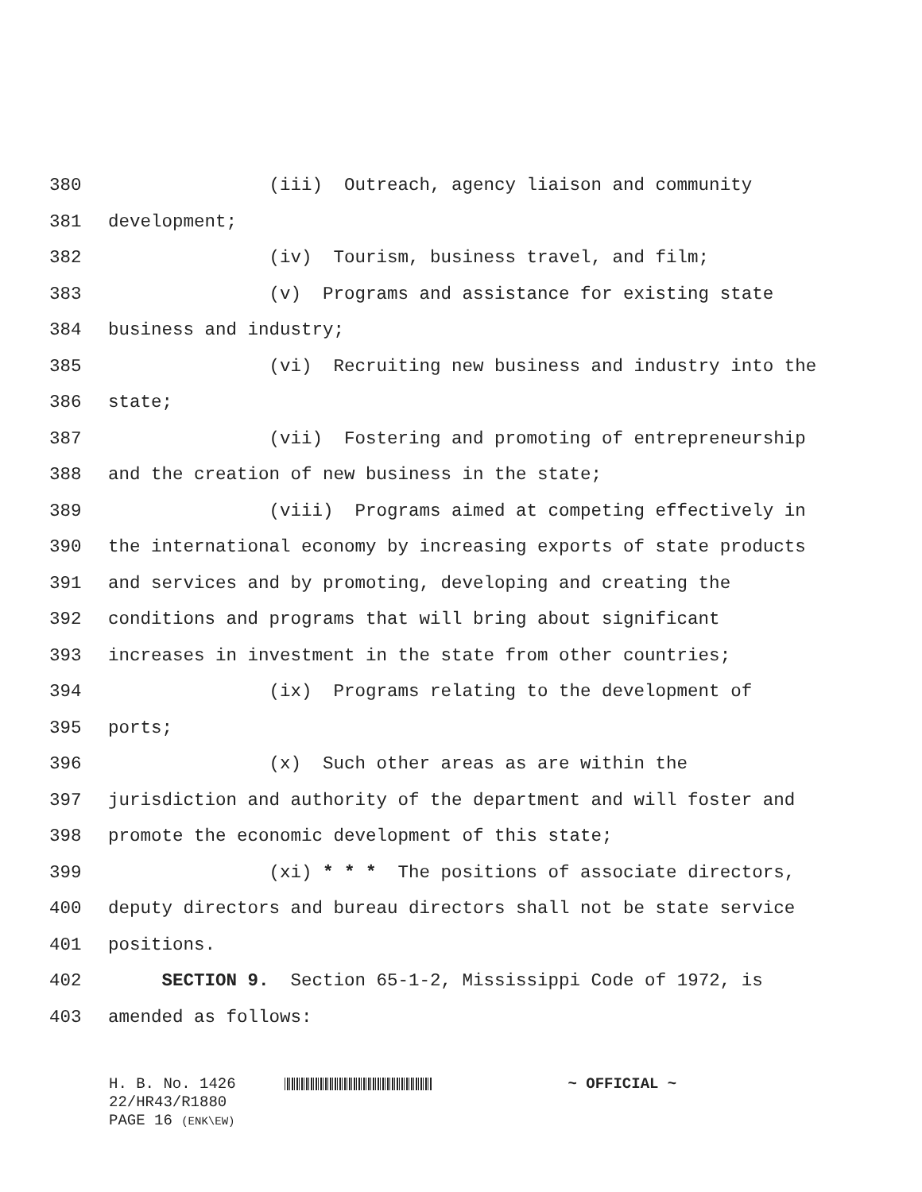380 (iii) Outreach, agency liaison and community
381 development;
382 (iv) Tourism, business travel, and film;
383 (v) Programs and assistance for existing state
384 business and industry;
385 (vi) Recruiting new business and industry into the
386 state;
387 (vii) Fostering and promoting of entrepreneurship
388 and the creation of new business in the state;
389 (viii) Programs aimed at competing effectively in
390 the international economy by increasing exports of state products
391 and services and by promoting, developing and creating the
392 conditions and programs that will bring about significant
393 increases in investment in the state from other countries;
394 (ix) Programs relating to the development of
395 ports;
396 (x) Such other areas as are within the
397 jurisdiction and authority of the department and will foster and
398 promote the economic development of this state;
399 (xi) * * * The positions of associate directors,
400 deputy directors and bureau directors shall not be state service
401 positions.
402 SECTION 9. Section 65-1-2, Mississippi Code of 1972, is
403 amended as follows:
H. B. No. 1426 ~ OFFICIAL ~
22/HR43/R1880
PAGE 16 (ENK\EW)